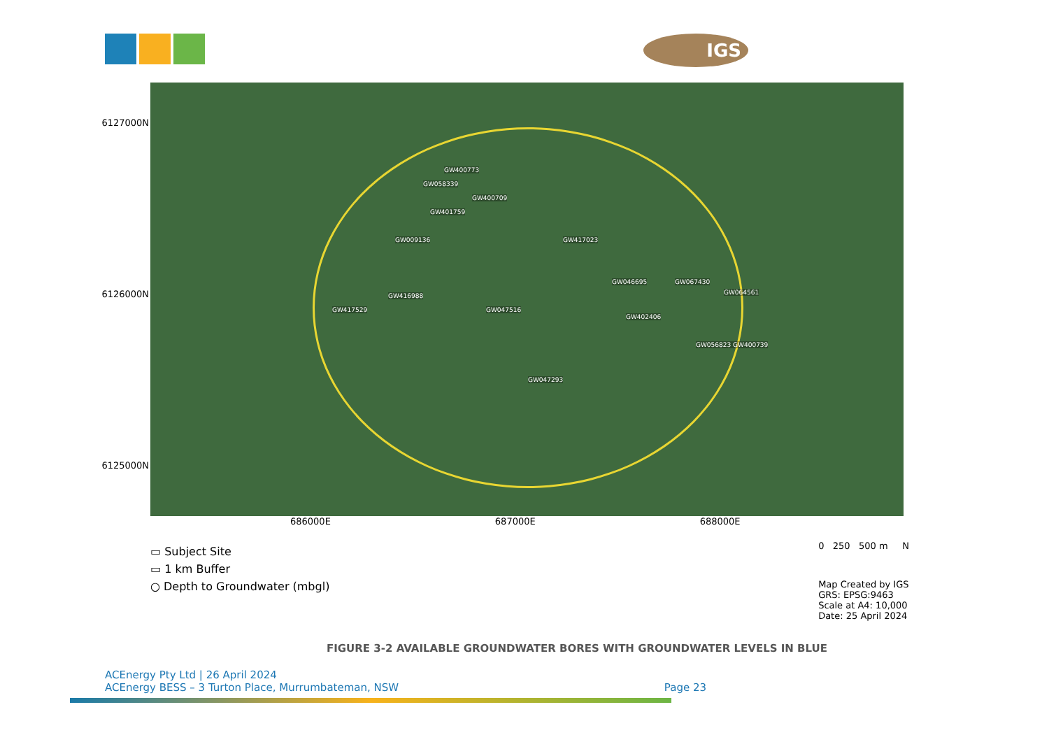IGS
6127000N
6126000N
6125000N
GW400773
GW058339
GW400709
GW401759
GW009136 GW417023
GW046695 GW067430
GW064561 GW416988
GW417529 GW047516
GW402406
GW056823 GW400739
GW047293
686000E 687000E 688000E
▭ Subject Site
▭ 1 km Buffer
○ Depth to Groundwater (mbgl)
0 250 500 m N
Map Created by IGS
GRS: EPSG:9463
Scale at A4: 10,000
Date: 25 April 2024
FIGURE 3-2 AVAILABLE GROUNDWATER BORES WITH GROUNDWATER LEVELS IN BLUE
ACEnergy Pty Ltd | 26 April 2024
ACEnergy BESS – 3 Turton Place, Murrumbateman, NSW
Page 23